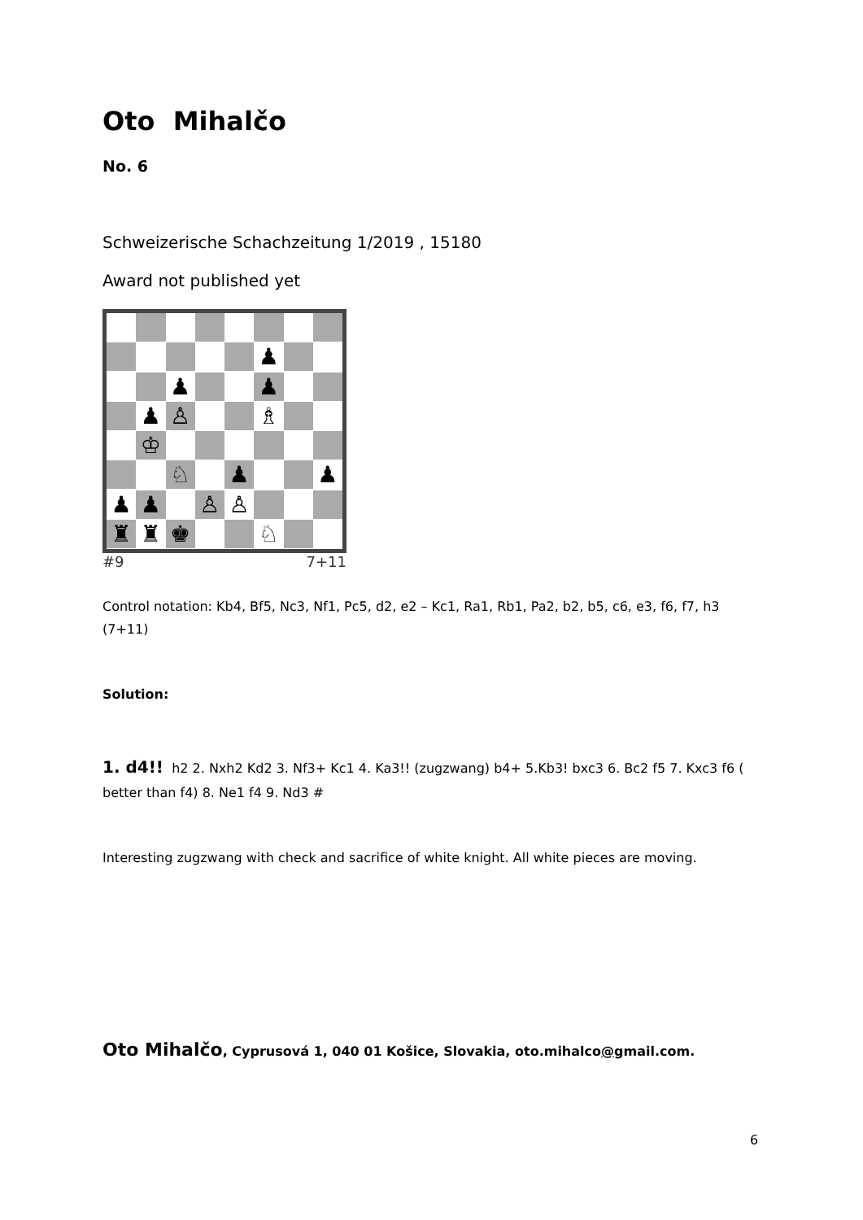Oto Mihalčo
No. 6
Schweizerische Schachzeitung 1/2019 , 15180
Award not published yet
♟
♟
♟
♟
♙
♗
♔
♘
♟
♟
♟
♟
♙
♙
♜
♜
♚
♘
#9 7+11
Control notation: Kb4, Bf5, Nc3, Nf1, Pc5, d2, e2 – Kc1, Ra1, Rb1, Pa2, b2, b5, c6, e3, f6, f7, h3 (7+11)
Solution:
1. d4!! h2 2. Nxh2 Kd2 3. Nf3+ Kc1 4. Ka3!! (zugzwang) b4+ 5.Kb3! bxc3 6. Bc2 f5 7. Kxc3 f6 ( better than f4) 8. Ne1 f4 9. Nd3 #
Interesting zugzwang with check and sacrifice of white knight. All white pieces are moving.
Oto Mihalčo, Cyprusová 1, 040 01 Košice, Slovakia, oto.mihalco@gmail.com.
6